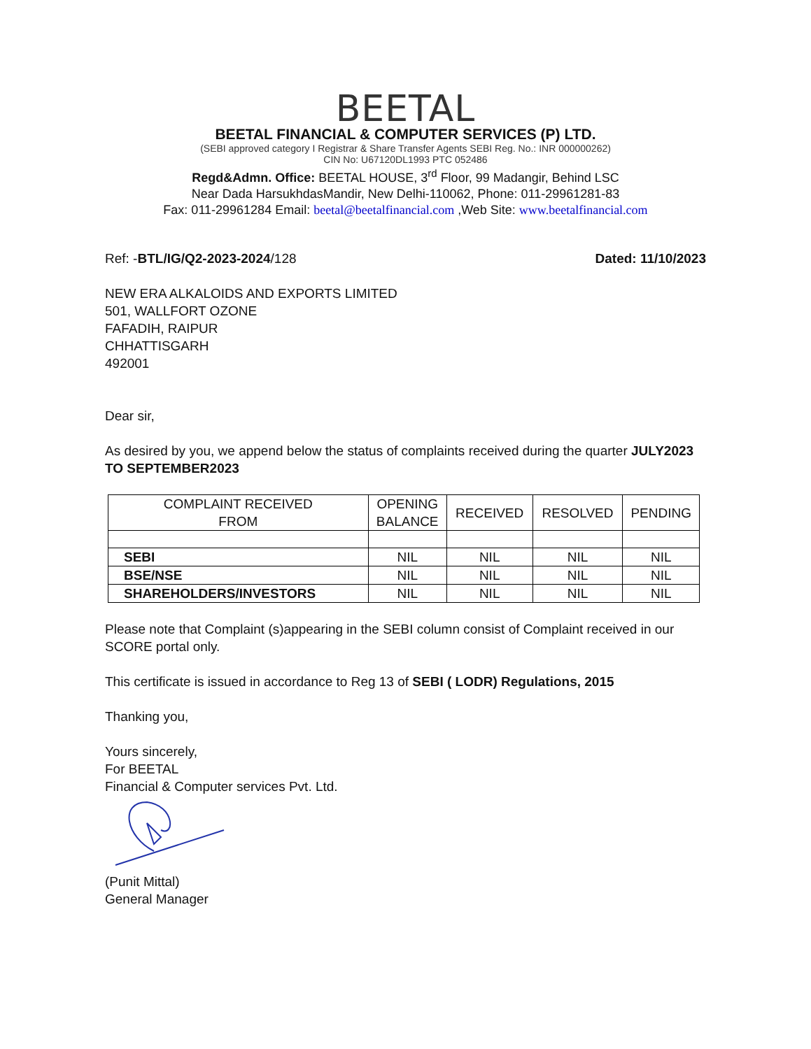BEETAL
BEETAL FINANCIAL & COMPUTER SERVICES (P) LTD.
(SEBI approved category I Registrar & Share Transfer Agents SEBI Reg. No.: INR 000000262)
CIN No: U67120DL1993 PTC 052486
Regd&Admn. Office: BEETAL HOUSE, 3<sup>rd</sup> Floor, 99 Madangir, Behind LSC
Near Dada HarsukhdasMandir, New Delhi-110062, Phone: 011-29961281-83
Fax: 011-29961284 Email: beetal@beetalfinancial.com ,Web Site: www.beetalfinancial.com
Ref: -BTL/IG/Q2-2023-2024/128 Dated: 11/10/2023
NEW ERA ALKALOIDS AND EXPORTS LIMITED
501, WALLFORT OZONE
FAFADIH, RAIPUR
CHHATTISGARH
492001
Dear sir,
As desired by you, we append below the status of complaints received during the quarter JULY2023 TO SEPTEMBER2023
| COMPLAINT RECEIVED FROM | OPENING BALANCE | RECEIVED | RESOLVED | PENDING |
| SEBI | NIL | NIL | NIL | NIL |
| BSE/NSE | NIL | NIL | NIL | NIL |
| SHAREHOLDERS/INVESTORS | NIL | NIL | NIL | NIL |
Please note that Complaint (s)appearing in the SEBI column consist of Complaint received in our SCORE portal only.
This certificate is issued in accordance to Reg 13 of SEBI ( LODR) Regulations, 2015
Thanking you,
Yours sincerely,
For BEETAL
Financial & Computer services Pvt. Ltd.
(Punit Mittal)
General Manager